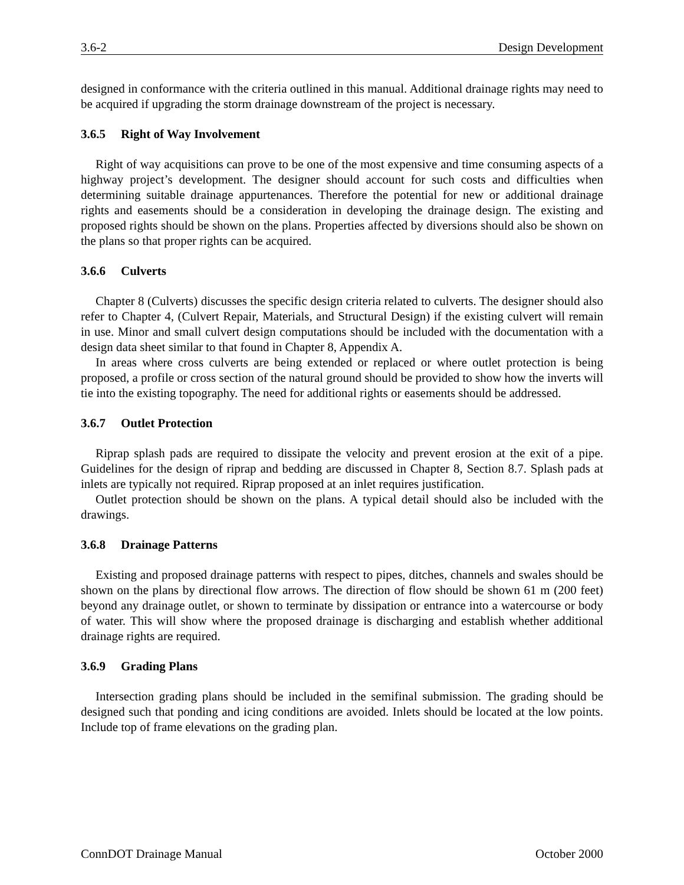3.6-2 Design Development
designed in conformance with the criteria outlined in this manual. Additional drainage rights may need to be acquired if upgrading the storm drainage downstream of the project is necessary.
3.6.5 Right of Way Involvement
Right of way acquisitions can prove to be one of the most expensive and time consuming aspects of a highway project’s development. The designer should account for such costs and difficulties when determining suitable drainage appurtenances. Therefore the potential for new or additional drainage rights and easements should be a consideration in developing the drainage design. The existing and proposed rights should be shown on the plans. Properties affected by diversions should also be shown on the plans so that proper rights can be acquired.
3.6.6 Culverts
Chapter 8 (Culverts) discusses the specific design criteria related to culverts. The designer should also refer to Chapter 4, (Culvert Repair, Materials, and Structural Design) if the existing culvert will remain in use. Minor and small culvert design computations should be included with the documentation with a design data sheet similar to that found in Chapter 8, Appendix A.
In areas where cross culverts are being extended or replaced or where outlet protection is being proposed, a profile or cross section of the natural ground should be provided to show how the inverts will tie into the existing topography. The need for additional rights or easements should be addressed.
3.6.7 Outlet Protection
Riprap splash pads are required to dissipate the velocity and prevent erosion at the exit of a pipe. Guidelines for the design of riprap and bedding are discussed in Chapter 8, Section 8.7. Splash pads at inlets are typically not required. Riprap proposed at an inlet requires justification.
Outlet protection should be shown on the plans. A typical detail should also be included with the drawings.
3.6.8 Drainage Patterns
Existing and proposed drainage patterns with respect to pipes, ditches, channels and swales should be shown on the plans by directional flow arrows. The direction of flow should be shown 61 m (200 feet) beyond any drainage outlet, or shown to terminate by dissipation or entrance into a watercourse or body of water. This will show where the proposed drainage is discharging and establish whether additional drainage rights are required.
3.6.9 Grading Plans
Intersection grading plans should be included in the semifinal submission. The grading should be designed such that ponding and icing conditions are avoided. Inlets should be located at the low points. Include top of frame elevations on the grading plan.
ConnDOT Drainage Manual October 2000